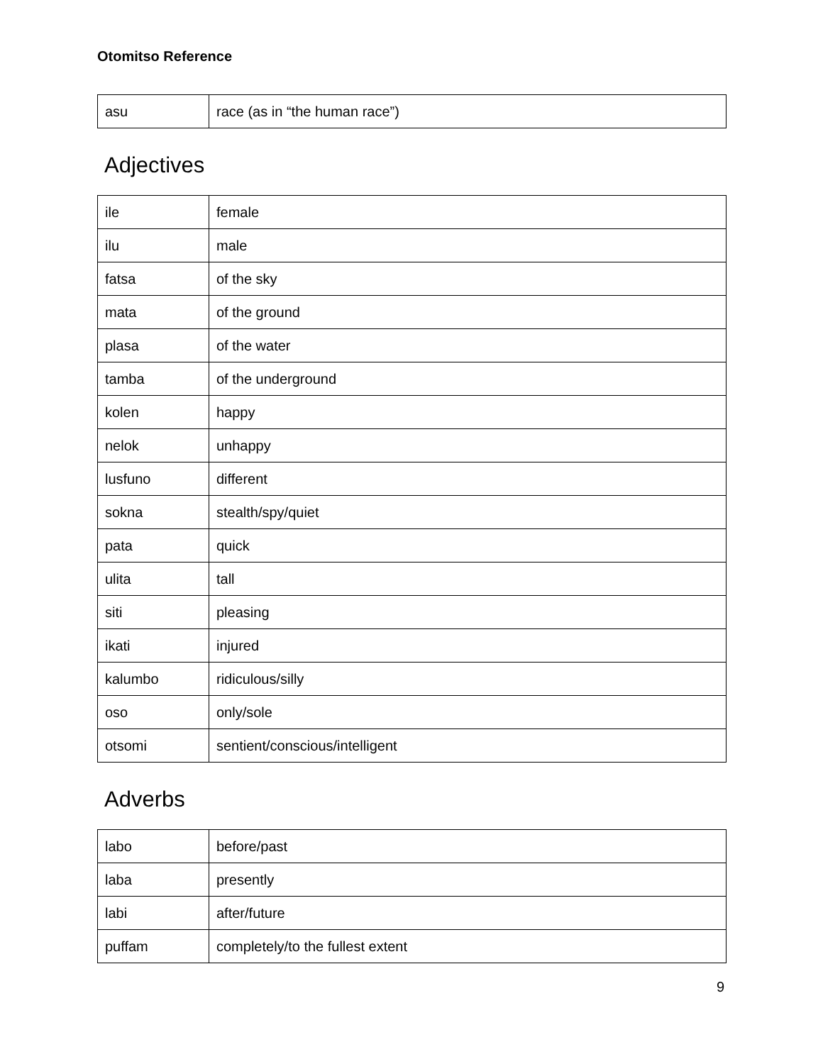Otomitso Reference
| asu | race (as in “the human race”) |
Adjectives
| ile | female |
| ilu | male |
| fatsa | of the sky |
| mata | of the ground |
| plasa | of the water |
| tamba | of the underground |
| kolen | happy |
| nelok | unhappy |
| lusfuno | different |
| sokna | stealth/spy/quiet |
| pata | quick |
| ulita | tall |
| siti | pleasing |
| ikati | injured |
| kalumbo | ridiculous/silly |
| oso | only/sole |
| otsomi | sentient/conscious/intelligent |
Adverbs
| labo | before/past |
| laba | presently |
| labi | after/future |
| puffam | completely/to the fullest extent |
9